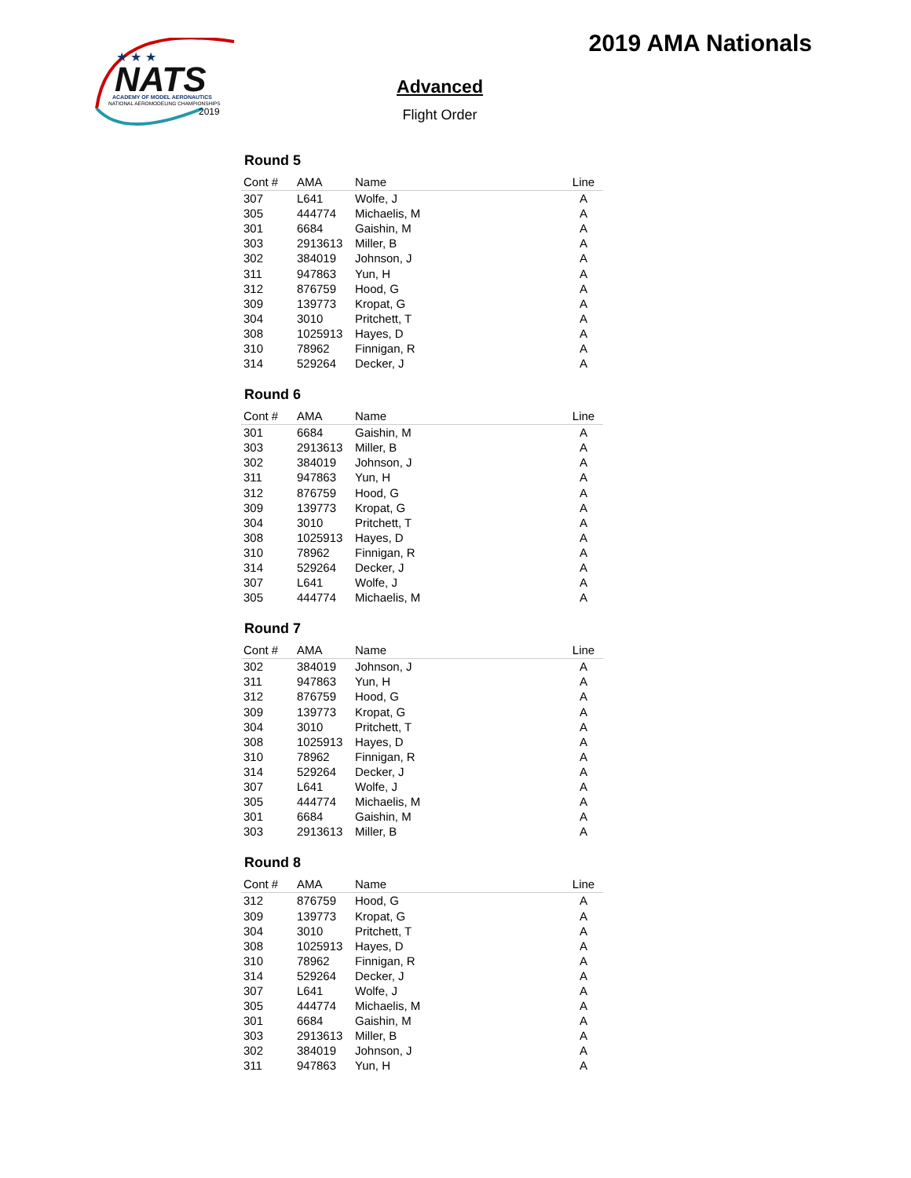NATS
★ ★ ★
ACADEMY OF MODEL AERONAUTICS
NATIONAL AEROMODELING CHAMPIONSHIPS
2019
2019 AMA Nationals
Advanced
Flight Order
Round 5
| Cont # | AMA | Name | Line |
| --- | --- | --- | --- |
| 307 | L641 | Wolfe, J | A |
| 305 | 444774 | Michaelis, M | A |
| 301 | 6684 | Gaishin, M | A |
| 303 | 2913613 | Miller, B | A |
| 302 | 384019 | Johnson, J | A |
| 311 | 947863 | Yun, H | A |
| 312 | 876759 | Hood, G | A |
| 309 | 139773 | Kropat, G | A |
| 304 | 3010 | Pritchett, T | A |
| 308 | 1025913 | Hayes, D | A |
| 310 | 78962 | Finnigan, R | A |
| 314 | 529264 | Decker, J | A |
Round 6
| Cont # | AMA | Name | Line |
| --- | --- | --- | --- |
| 301 | 6684 | Gaishin, M | A |
| 303 | 2913613 | Miller, B | A |
| 302 | 384019 | Johnson, J | A |
| 311 | 947863 | Yun, H | A |
| 312 | 876759 | Hood, G | A |
| 309 | 139773 | Kropat, G | A |
| 304 | 3010 | Pritchett, T | A |
| 308 | 1025913 | Hayes, D | A |
| 310 | 78962 | Finnigan, R | A |
| 314 | 529264 | Decker, J | A |
| 307 | L641 | Wolfe, J | A |
| 305 | 444774 | Michaelis, M | A |
Round 7
| Cont # | AMA | Name | Line |
| --- | --- | --- | --- |
| 302 | 384019 | Johnson, J | A |
| 311 | 947863 | Yun, H | A |
| 312 | 876759 | Hood, G | A |
| 309 | 139773 | Kropat, G | A |
| 304 | 3010 | Pritchett, T | A |
| 308 | 1025913 | Hayes, D | A |
| 310 | 78962 | Finnigan, R | A |
| 314 | 529264 | Decker, J | A |
| 307 | L641 | Wolfe, J | A |
| 305 | 444774 | Michaelis, M | A |
| 301 | 6684 | Gaishin, M | A |
| 303 | 2913613 | Miller, B | A |
Round 8
| Cont # | AMA | Name | Line |
| --- | --- | --- | --- |
| 312 | 876759 | Hood, G | A |
| 309 | 139773 | Kropat, G | A |
| 304 | 3010 | Pritchett, T | A |
| 308 | 1025913 | Hayes, D | A |
| 310 | 78962 | Finnigan, R | A |
| 314 | 529264 | Decker, J | A |
| 307 | L641 | Wolfe, J | A |
| 305 | 444774 | Michaelis, M | A |
| 301 | 6684 | Gaishin, M | A |
| 303 | 2913613 | Miller, B | A |
| 302 | 384019 | Johnson, J | A |
| 311 | 947863 | Yun, H | A |